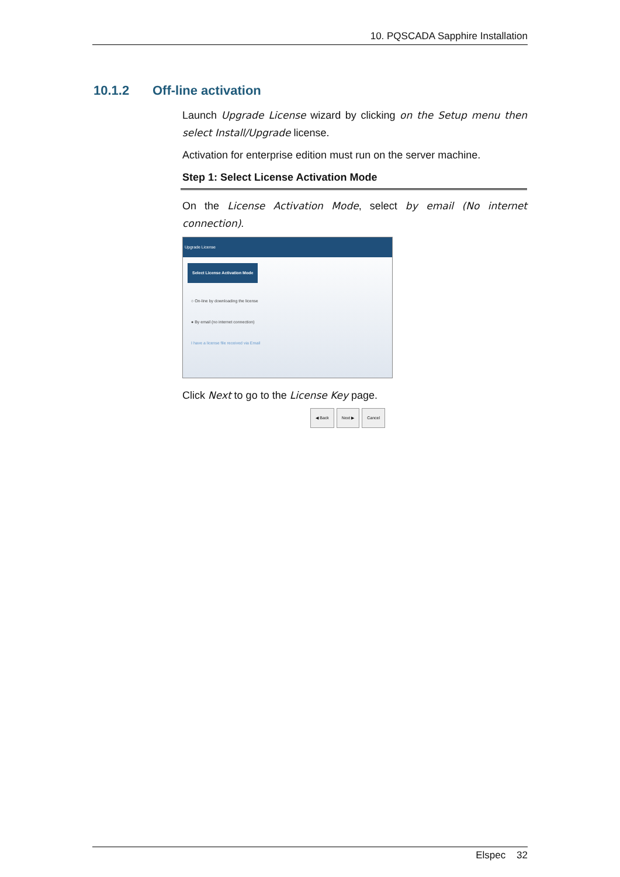10. PQSCADA Sapphire Installation
10.1.2 Off-line activation
Launch Upgrade License wizard by clicking on the Setup menu then select Install/Upgrade license.
Activation for enterprise edition must run on the server machine.
Step 1: Select License Activation Mode
On the License Activation Mode, select by email (No internet connection).
Upgrade License
Select License Activation Mode
○ On-line by downloading the license
● By email (no internet connection)
I have a license file received via Email
◀ Back Next ▶ Cancel
Click Next to go to the License Key page.
Elspec 32